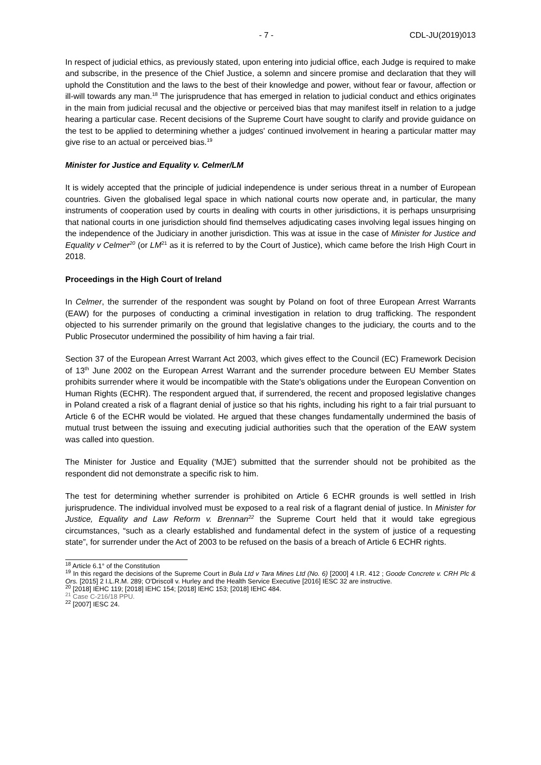- 7 - CDL-JU(2019)013
In respect of judicial ethics, as previously stated, upon entering into judicial office, each Judge is required to make and subscribe, in the presence of the Chief Justice, a solemn and sincere promise and declaration that they will uphold the Constitution and the laws to the best of their knowledge and power, without fear or favour, affection or ill-will towards any man.<sup>18</sup> The jurisprudence that has emerged in relation to judicial conduct and ethics originates in the main from judicial recusal and the objective or perceived bias that may manifest itself in relation to a judge hearing a particular case. Recent decisions of the Supreme Court have sought to clarify and provide guidance on the test to be applied to determining whether a judges' continued involvement in hearing a particular matter may give rise to an actual or perceived bias.<sup>19</sup>
Minister for Justice and Equality v. Celmer/LM
It is widely accepted that the principle of judicial independence is under serious threat in a number of European countries. Given the globalised legal space in which national courts now operate and, in particular, the many instruments of cooperation used by courts in dealing with courts in other jurisdictions, it is perhaps unsurprising that national courts in one jurisdiction should find themselves adjudicating cases involving legal issues hinging on the independence of the Judiciary in another jurisdiction. This was at issue in the case of Minister for Justice and Equality v Celmer<sup>20</sup> (or LM<sup>21</sup> as it is referred to by the Court of Justice), which came before the Irish High Court in 2018.
Proceedings in the High Court of Ireland
In Celmer, the surrender of the respondent was sought by Poland on foot of three European Arrest Warrants (EAW) for the purposes of conducting a criminal investigation in relation to drug trafficking. The respondent objected to his surrender primarily on the ground that legislative changes to the judiciary, the courts and to the Public Prosecutor undermined the possibility of him having a fair trial.
Section 37 of the European Arrest Warrant Act 2003, which gives effect to the Council (EC) Framework Decision of 13<sup>th</sup> June 2002 on the European Arrest Warrant and the surrender procedure between EU Member States prohibits surrender where it would be incompatible with the State's obligations under the European Convention on Human Rights (ECHR). The respondent argued that, if surrendered, the recent and proposed legislative changes in Poland created a risk of a flagrant denial of justice so that his rights, including his right to a fair trial pursuant to Article 6 of the ECHR would be violated. He argued that these changes fundamentally undermined the basis of mutual trust between the issuing and executing judicial authorities such that the operation of the EAW system was called into question.
The Minister for Justice and Equality ('MJE') submitted that the surrender should not be prohibited as the respondent did not demonstrate a specific risk to him.
The test for determining whether surrender is prohibited on Article 6 ECHR grounds is well settled in Irish jurisprudence. The individual involved must be exposed to a real risk of a flagrant denial of justice. In Minister for Justice, Equality and Law Reform v. Brennan<sup>22</sup> the Supreme Court held that it would take egregious circumstances, “such as a clearly established and fundamental defect in the system of justice of a requesting state”, for surrender under the Act of 2003 to be refused on the basis of a breach of Article 6 ECHR rights.
<sup>18</sup> Article 6.1° of the Constitution
<sup>19</sup> In this regard the decisions of the Supreme Court in Bula Ltd v Tara Mines Ltd (No. 6) [2000] 4 I.R. 412 ; Goode Concrete v. CRH Plc & Ors. [2015] 2 I.L.R.M. 289; O'Driscoll v. Hurley and the Health Service Executive [2016] IESC 32 are instructive.
<sup>20</sup> [2018] IEHC 119; [2018] IEHC 154; [2018] IEHC 153; [2018] IEHC 484.
<sup>21</sup> Case C-216/18 PPU.
<sup>22</sup> [2007] IESC 24.